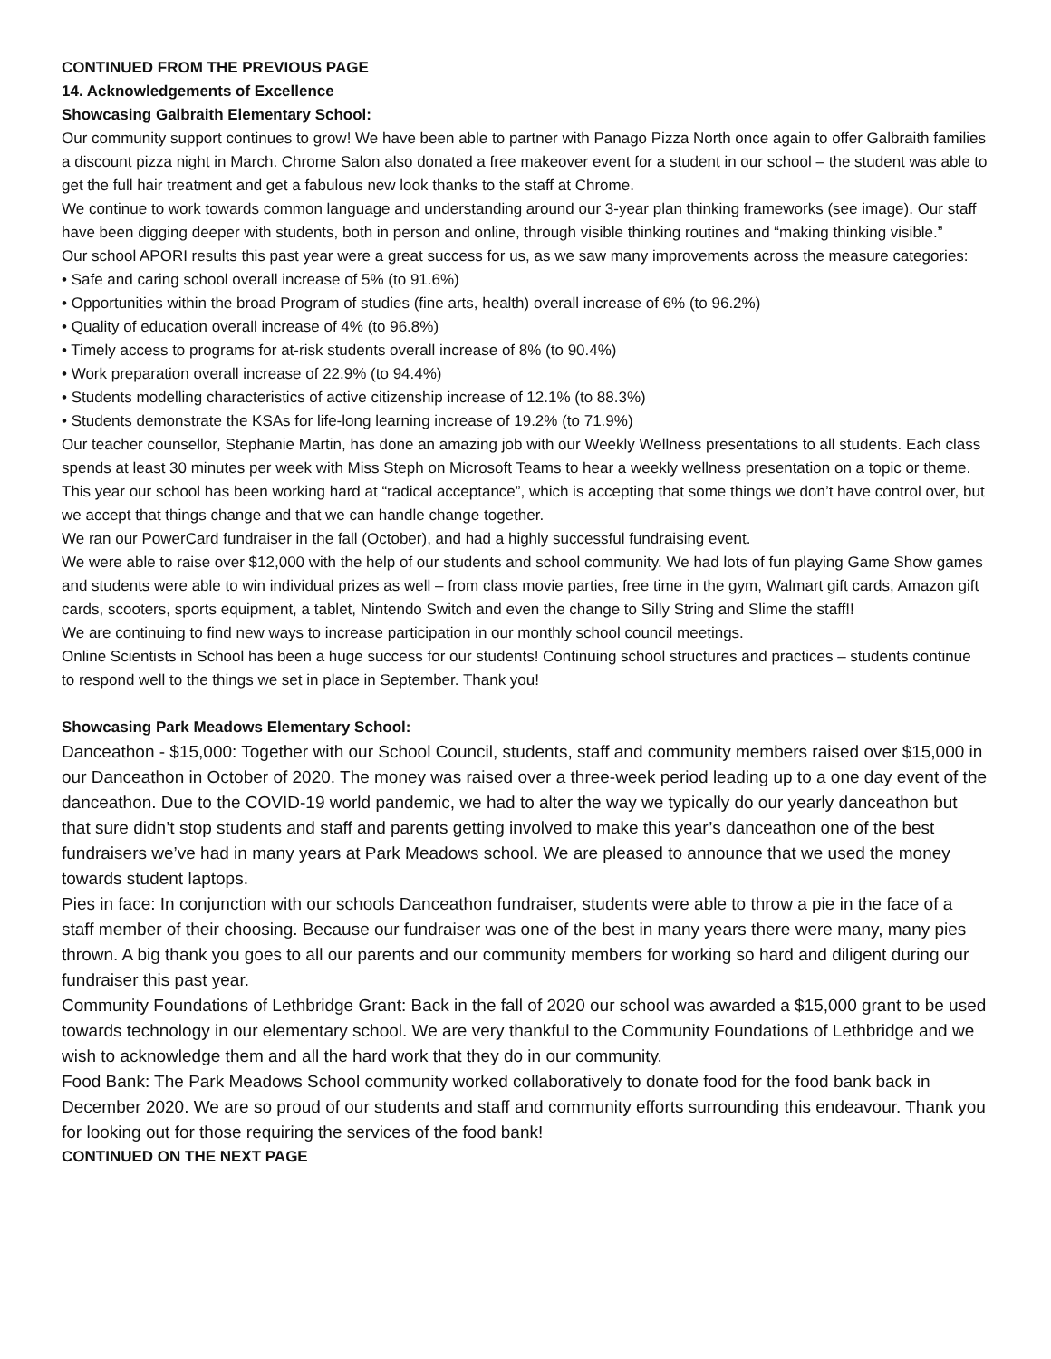CONTINUED FROM THE PREVIOUS PAGE
14. Acknowledgements of Excellence
Showcasing Galbraith Elementary School:
Our community support continues to grow! We have been able to partner with Panago Pizza North once again to offer Galbraith families a discount pizza night in March. Chrome Salon also donated a free makeover event for a student in our school – the student was able to get the full hair treatment and get a fabulous new look thanks to the staff at Chrome.
We continue to work towards common language and understanding around our 3-year plan thinking frameworks (see image). Our staff have been digging deeper with students, both in person and online, through visible thinking routines and “making thinking visible.”
Our school APORI results this past year were a great success for us, as we saw many improvements across the measure categories:
• Safe and caring school overall increase of 5% (to 91.6%)
• Opportunities within the broad Program of studies (fine arts, health) overall increase of 6% (to 96.2%)
• Quality of education overall increase of 4% (to 96.8%)
• Timely access to programs for at-risk students overall increase of 8% (to 90.4%)
• Work preparation overall increase of 22.9% (to 94.4%)
• Students modelling characteristics of active citizenship increase of 12.1% (to 88.3%)
• Students demonstrate the KSAs for life-long learning increase of 19.2% (to 71.9%)
Our teacher counsellor, Stephanie Martin, has done an amazing job with our Weekly Wellness presentations to all students. Each class spends at least 30 minutes per week with Miss Steph on Microsoft Teams to hear a weekly wellness presentation on a topic or theme. This year our school has been working hard at “radical acceptance”, which is accepting that some things we don’t have control over, but we accept that things change and that we can handle change together.
We ran our PowerCard fundraiser in the fall (October), and had a highly successful fundraising event.
We were able to raise over $12,000 with the help of our students and school community. We had lots of fun playing Game Show games and students were able to win individual prizes as well – from class movie parties, free time in the gym, Walmart gift cards, Amazon gift cards, scooters, sports equipment, a tablet, Nintendo Switch and even the change to Silly String and Slime the staff!!
We are continuing to find new ways to increase participation in our monthly school council meetings.
Online Scientists in School has been a huge success for our students! Continuing school structures and practices – students continue to respond well to the things we set in place in September. Thank you!
Showcasing Park Meadows Elementary School:
Danceathon - $15,000: Together with our School Council, students, staff and community members raised over $15,000 in our Danceathon in October of 2020. The money was raised over a three-week period leading up to a one day event of the danceathon. Due to the COVID-19 world pandemic, we had to alter the way we typically do our yearly danceathon but that sure didn’t stop students and staff and parents getting involved to make this year’s danceathon one of the best fundraisers we’ve had in many years at Park Meadows school. We are pleased to announce that we used the money towards student laptops.
Pies in face: In conjunction with our schools Danceathon fundraiser, students were able to throw a pie in the face of a staff member of their choosing. Because our fundraiser was one of the best in many years there were many, many pies thrown. A big thank you goes to all our parents and our community members for working so hard and diligent during our fundraiser this past year.
Community Foundations of Lethbridge Grant: Back in the fall of 2020 our school was awarded a $15,000 grant to be used towards technology in our elementary school. We are very thankful to the Community Foundations of Lethbridge and we wish to acknowledge them and all the hard work that they do in our community.
Food Bank: The Park Meadows School community worked collaboratively to donate food for the food bank back in December 2020. We are so proud of our students and staff and community efforts surrounding this endeavour. Thank you for looking out for those requiring the services of the food bank!
CONTINUED ON THE NEXT PAGE